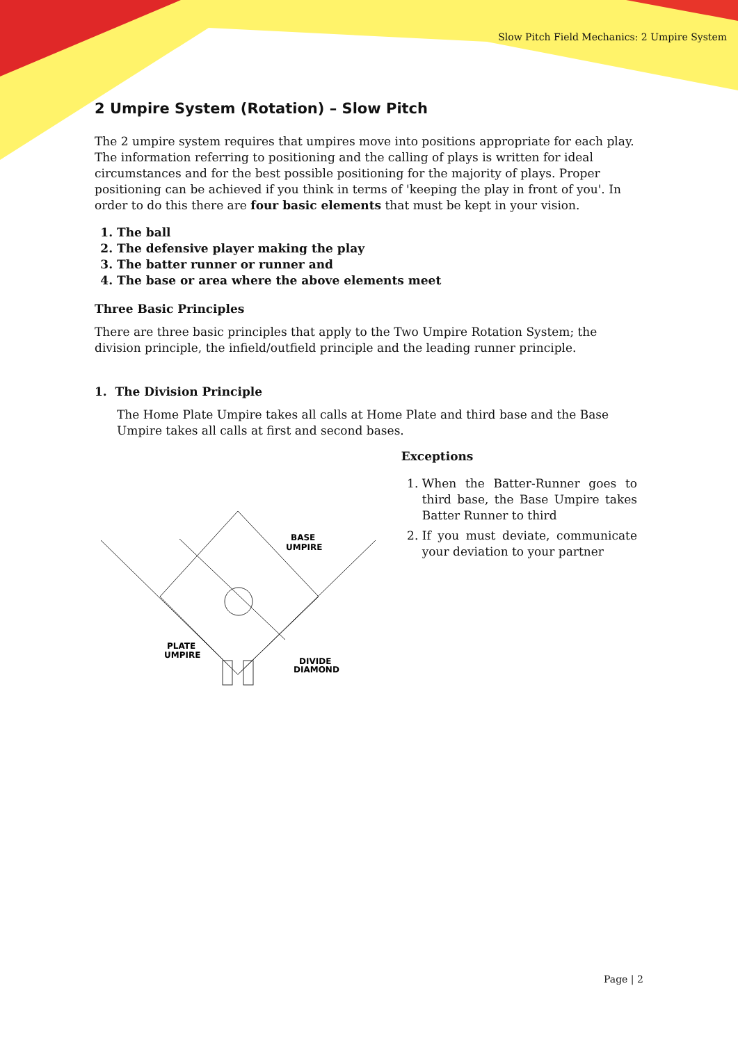Slow Pitch Field Mechanics: 2 Umpire System
2 Umpire System (Rotation) – Slow Pitch
The 2 umpire system requires that umpires move into positions appropriate for each play. The information referring to positioning and the calling of plays is written for ideal circumstances and for the best possible positioning for the majority of plays. Proper positioning can be achieved if you think in terms of 'keeping the play in front of you'. In order to do this there are four basic elements that must be kept in your vision.
1. The ball
2. The defensive player making the play
3. The batter runner or runner and
4. The base or area where the above elements meet
Three Basic Principles
There are three basic principles that apply to the Two Umpire Rotation System; the division principle, the infield/outfield principle and the leading runner principle.
1. The Division Principle
The Home Plate Umpire takes all calls at Home Plate and third base and the Base Umpire takes all calls at first and second bases.
BASE
UMPIRE
PLATE
UMPIRE
DIVIDE
DIAMOND
Exceptions
1. When the Batter-Runner goes to third base, the Base Umpire takes Batter Runner to third
2. If you must deviate, communicate your deviation to your partner
Page | 2